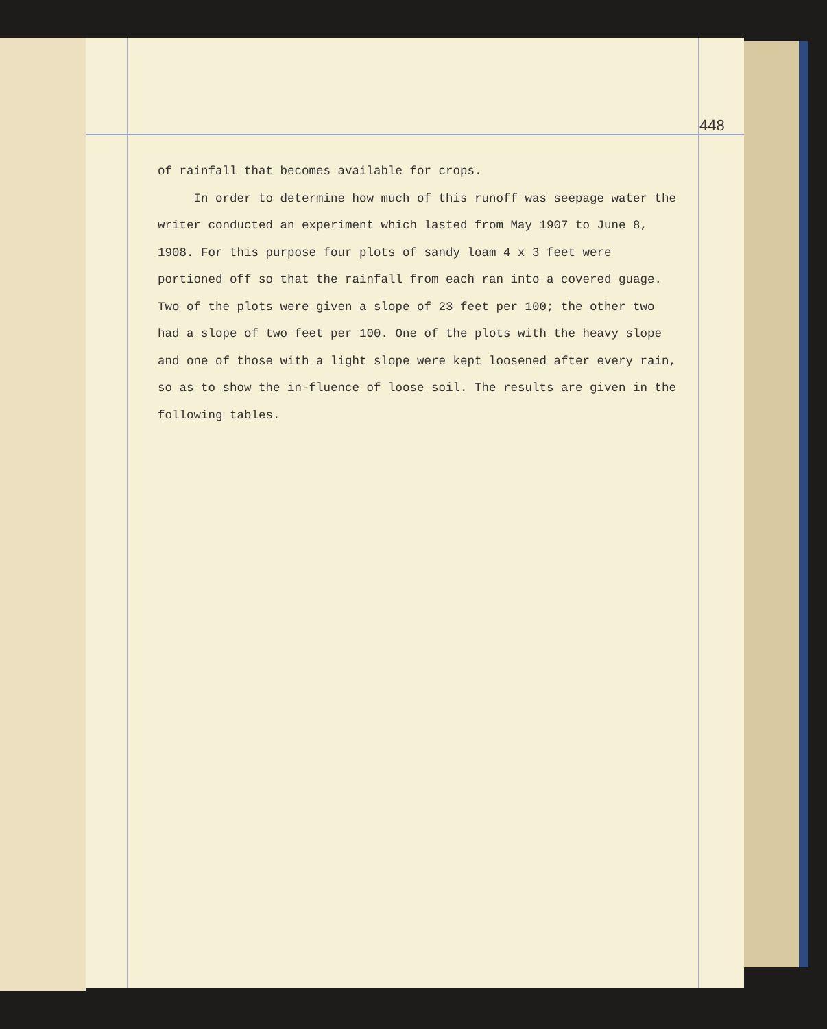448
of rainfall that becomes available for crops.
In order to determine how much of this runoff was seepage water the writer conducted an experiment which lasted from May 1907 to June 8, 1908. For this purpose four plots of sandy loam 4 x 3 feet were portioned off so that the rainfall from each ran into a covered guage. Two of the plots were given a slope of 23 feet per 100; the other two had a slope of two feet per 100. One of the plots with the heavy slope and one of those with a light slope were kept loosened after every rain, so as to show the in-fluence of loose soil. The results are given in the following tables.